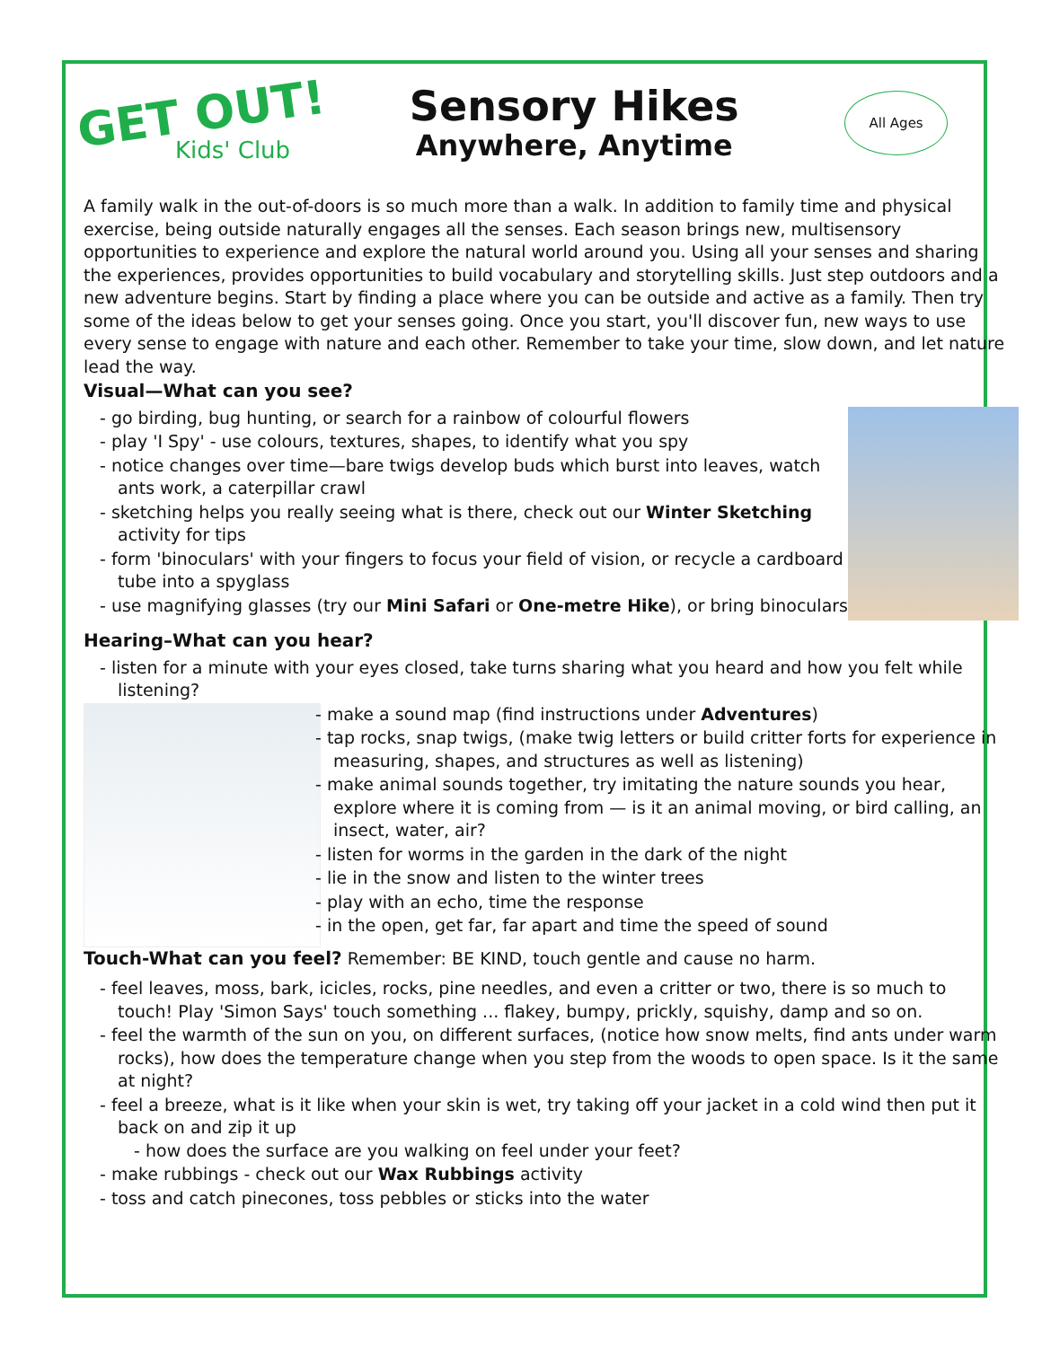GET OUT!
Kids' Club
Sensory Hikes
Anywhere, Anytime
All Ages
A family walk in the out-of-doors is so much more than a walk. In addition to family time and physical exercise, being outside naturally engages all the senses. Each season brings new, multisensory opportunities to experience and explore the natural world around you. Using all your senses and sharing the experiences, provides opportunities to build vocabulary and storytelling skills. Just step outdoors and a new adventure begins. Start by finding a place where you can be outside and active as a family. Then try some of the ideas below to get your senses going. Once you start, you'll discover fun, new ways to use every sense to engage with nature and each other. Remember to take your time, slow down, and let nature lead the way.
Visual—What can you see?
- go birding, bug hunting, or search for a rainbow of colourful flowers
- play 'I Spy' - use colours, textures, shapes, to identify what you spy
- notice changes over time—bare twigs develop buds which burst into leaves, watch ants work, a caterpillar crawl
- sketching helps you really seeing what is there, check out our Winter Sketching activity for tips
- form 'binoculars' with your fingers to focus your field of vision, or recycle a cardboard tube into a spyglass
- use magnifying glasses (try our Mini Safari or One-metre Hike), or bring binoculars
Hearing–What can you hear?
- listen for a minute with your eyes closed, take turns sharing what you heard and how you felt while listening?
- make a sound map (find instructions under Adventures)
- tap rocks, snap twigs, (make twig letters or build critter forts for experience in measuring, shapes, and structures as well as listening)
- make animal sounds together, try imitating the nature sounds you hear, explore where it is coming from — is it an animal moving, or bird calling, an insect, water, air?
- listen for worms in the garden in the dark of the night
- lie in the snow and listen to the winter trees
- play with an echo, time the response
- in the open, get far, far apart and time the speed of sound
Touch-What can you feel? Remember: BE KIND, touch gentle and cause no harm.
- feel leaves, moss, bark, icicles, rocks, pine needles, and even a critter or two, there is so much to touch! Play 'Simon Says' touch something ... flakey, bumpy, prickly, squishy, damp and so on.
- feel the warmth of the sun on you, on different surfaces, (notice how snow melts, find ants under warm rocks), how does the temperature change when you step from the woods to open space. Is it the same at night?
- feel a breeze, what is it like when your skin is wet, try taking off your jacket in a cold wind then put it back on and zip it up
- how does the surface are you walking on feel under your feet?
- make rubbings - check out our Wax Rubbings activity
- toss and catch pinecones, toss pebbles or sticks into the water